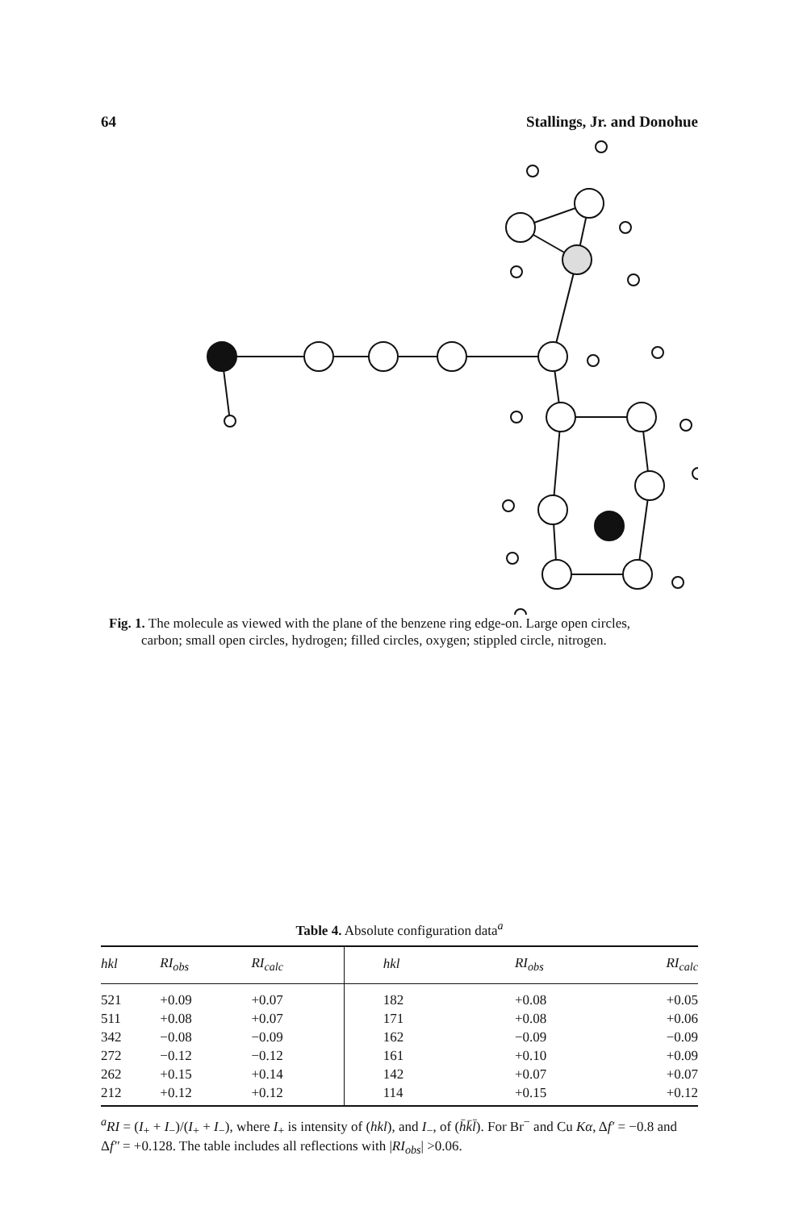64 Stallings, Jr. and Donohue
Fig. 1. The molecule as viewed with the plane of the benzene ring edge-on. Large open circles,
carbon; small open circles, hydrogen; filled circles, oxygen; stippled circle, nitrogen.
Table 4. Absolute configuration data<sup>a</sup>
| hkl | RI<sub>obs</sub> | RI<sub>calc</sub> | hkl | RI<sub>obs</sub> | RI<sub>calc</sub> |
| --- | --- | --- | --- | --- | --- |
| 521 | +0.09 | +0.07 | 182 | +0.08 | +0.05 |
| 511 | +0.08 | +0.07 | 171 | +0.08 | +0.06 |
| 342 | −0.08 | −0.09 | 162 | −0.09 | −0.09 |
| 272 | −0.12 | −0.12 | 161 | +0.10 | +0.09 |
| 262 | +0.15 | +0.14 | 142 | +0.07 | +0.07 |
| 212 | +0.12 | +0.12 | 114 | +0.15 | +0.12 |
<sup>a</sup> RI = (I<sub>+</sub> + I<sub>−</sub>)/(I<sub>+</sub> + I<sub>−</sub>), where I<sub>+</sub> is intensity of (hkl), and I<sub>−</sub>, of (h̄k̄l̄). For Br<sup>−</sup> and Cu Kα, Δf′ = −0.8 and Δf″ = +0.128. The table includes all reflections with |RI<sub>obs</sub>| >0.06.